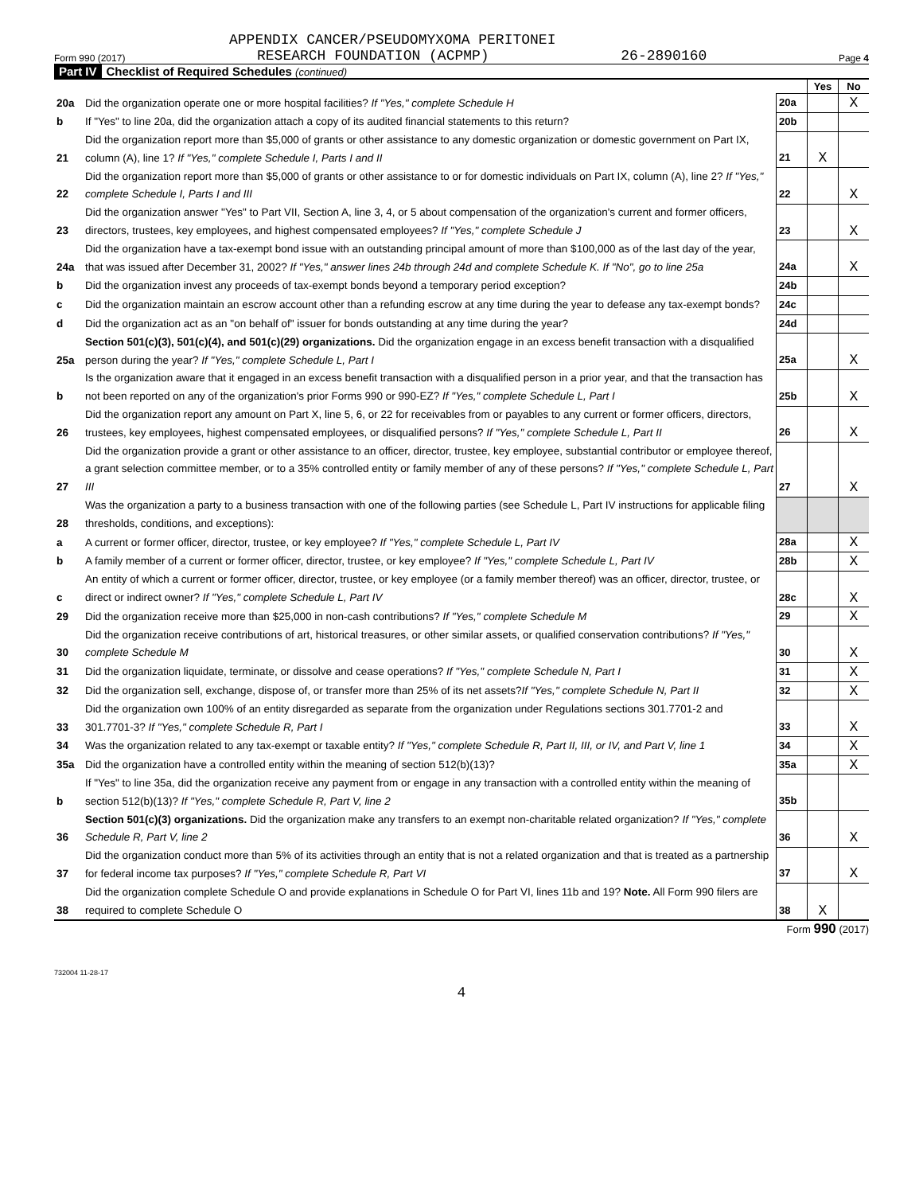APPENDIX CANCER/PSEUDOMYXOMA PERITONEI
Form 990 (2017) RESEARCH FOUNDATION (ACPMP) 26-2890160 Page 4
Part IV Checklist of Required Schedules (continued)
| | | | Yes | No |
| 20a | Did the organization operate one or more hospital facilities? If "Yes," complete Schedule H | 20a | | X |
| b | If "Yes" to line 20a, did the organization attach a copy of its audited financial statements to this return? | 20b | | |
| 21 | Did the organization report more than $5,000 of grants or other assistance to any domestic organization or domestic government on Part IX, column (A), line 1? If "Yes," complete Schedule I, Parts I and II | 21 | X | |
| 22 | Did the organization report more than $5,000 of grants or other assistance to or for domestic individuals on Part IX, column (A), line 2? If "Yes," complete Schedule I, Parts I and III | 22 | | X |
| 23 | Did the organization answer "Yes" to Part VII, Section A, line 3, 4, or 5 about compensation of the organization's current and former officers, directors, trustees, key employees, and highest compensated employees? If "Yes," complete Schedule J | 23 | | X |
| 24a | Did the organization have a tax-exempt bond issue with an outstanding principal amount of more than $100,000 as of the last day of the year, that was issued after December 31, 2002? If "Yes," answer lines 24b through 24d and complete Schedule K. If "No", go to line 25a | 24a | | X |
| b | Did the organization invest any proceeds of tax-exempt bonds beyond a temporary period exception? | 24b | | |
| c | Did the organization maintain an escrow account other than a refunding escrow at any time during the year to defease any tax-exempt bonds? | 24c | | |
| d | Did the organization act as an "on behalf of" issuer for bonds outstanding at any time during the year? | 24d | | |
| 25a | Section 501(c)(3), 501(c)(4), and 501(c)(29) organizations. Did the organization engage in an excess benefit transaction with a disqualified person during the year? If "Yes," complete Schedule L, Part I | 25a | | X |
| b | Is the organization aware that it engaged in an excess benefit transaction with a disqualified person in a prior year, and that the transaction has not been reported on any of the organization's prior Forms 990 or 990-EZ? If "Yes," complete Schedule L, Part I | 25b | | X |
| 26 | Did the organization report any amount on Part X, line 5, 6, or 22 for receivables from or payables to any current or former officers, directors, trustees, key employees, highest compensated employees, or disqualified persons? If "Yes," complete Schedule L, Part II | 26 | | X |
| 27 | Did the organization provide a grant or other assistance to an officer, director, trustee, key employee, substantial contributor or employee thereof, a grant selection committee member, or to a 35% controlled entity or family member of any of these persons? If "Yes," complete Schedule L, Part III | 27 | | X |
| 28 | Was the organization a party to a business transaction with one of the following parties (see Schedule L, Part IV instructions for applicable filing thresholds, conditions, and exceptions): | | | |
| a | A current or former officer, director, trustee, or key employee? If "Yes," complete Schedule L, Part IV | 28a | | X |
| b | A family member of a current or former officer, director, trustee, or key employee? If "Yes," complete Schedule L, Part IV | 28b | | X |
| c | An entity of which a current or former officer, director, trustee, or key employee (or a family member thereof) was an officer, director, trustee, or direct or indirect owner? If "Yes," complete Schedule L, Part IV | 28c | | X |
| 29 | Did the organization receive more than $25,000 in non-cash contributions? If "Yes," complete Schedule M | 29 | | X |
| 30 | Did the organization receive contributions of art, historical treasures, or other similar assets, or qualified conservation contributions? If "Yes," complete Schedule M | 30 | | X |
| 31 | Did the organization liquidate, terminate, or dissolve and cease operations? If "Yes," complete Schedule N, Part I | 31 | | X |
| 32 | Did the organization sell, exchange, dispose of, or transfer more than 25% of its net assets? If "Yes," complete Schedule N, Part II | 32 | | X |
| 33 | Did the organization own 100% of an entity disregarded as separate from the organization under Regulations sections 301.7701-2 and 301.7701-3? If "Yes," complete Schedule R, Part I | 33 | | X |
| 34 | Was the organization related to any tax-exempt or taxable entity? If "Yes," complete Schedule R, Part II, III, or IV, and Part V, line 1 | 34 | | X |
| 35a | Did the organization have a controlled entity within the meaning of section 512(b)(13)? | 35a | | X |
| b | If "Yes" to line 35a, did the organization receive any payment from or engage in any transaction with a controlled entity within the meaning of section 512(b)(13)? If "Yes," complete Schedule R, Part V, line 2 | 35b | | |
| 36 | Section 501(c)(3) organizations. Did the organization make any transfers to an exempt non-charitable related organization? If "Yes," complete Schedule R, Part V, line 2 | 36 | | X |
| 37 | Did the organization conduct more than 5% of its activities through an entity that is not a related organization and that is treated as a partnership for federal income tax purposes? If "Yes," complete Schedule R, Part VI | 37 | | X |
| 38 | Did the organization complete Schedule O and provide explanations in Schedule O for Part VI, lines 11b and 19? Note. All Form 990 filers are required to complete Schedule O | 38 | X | |
Form 990 (2017)
732004 11-28-17
4